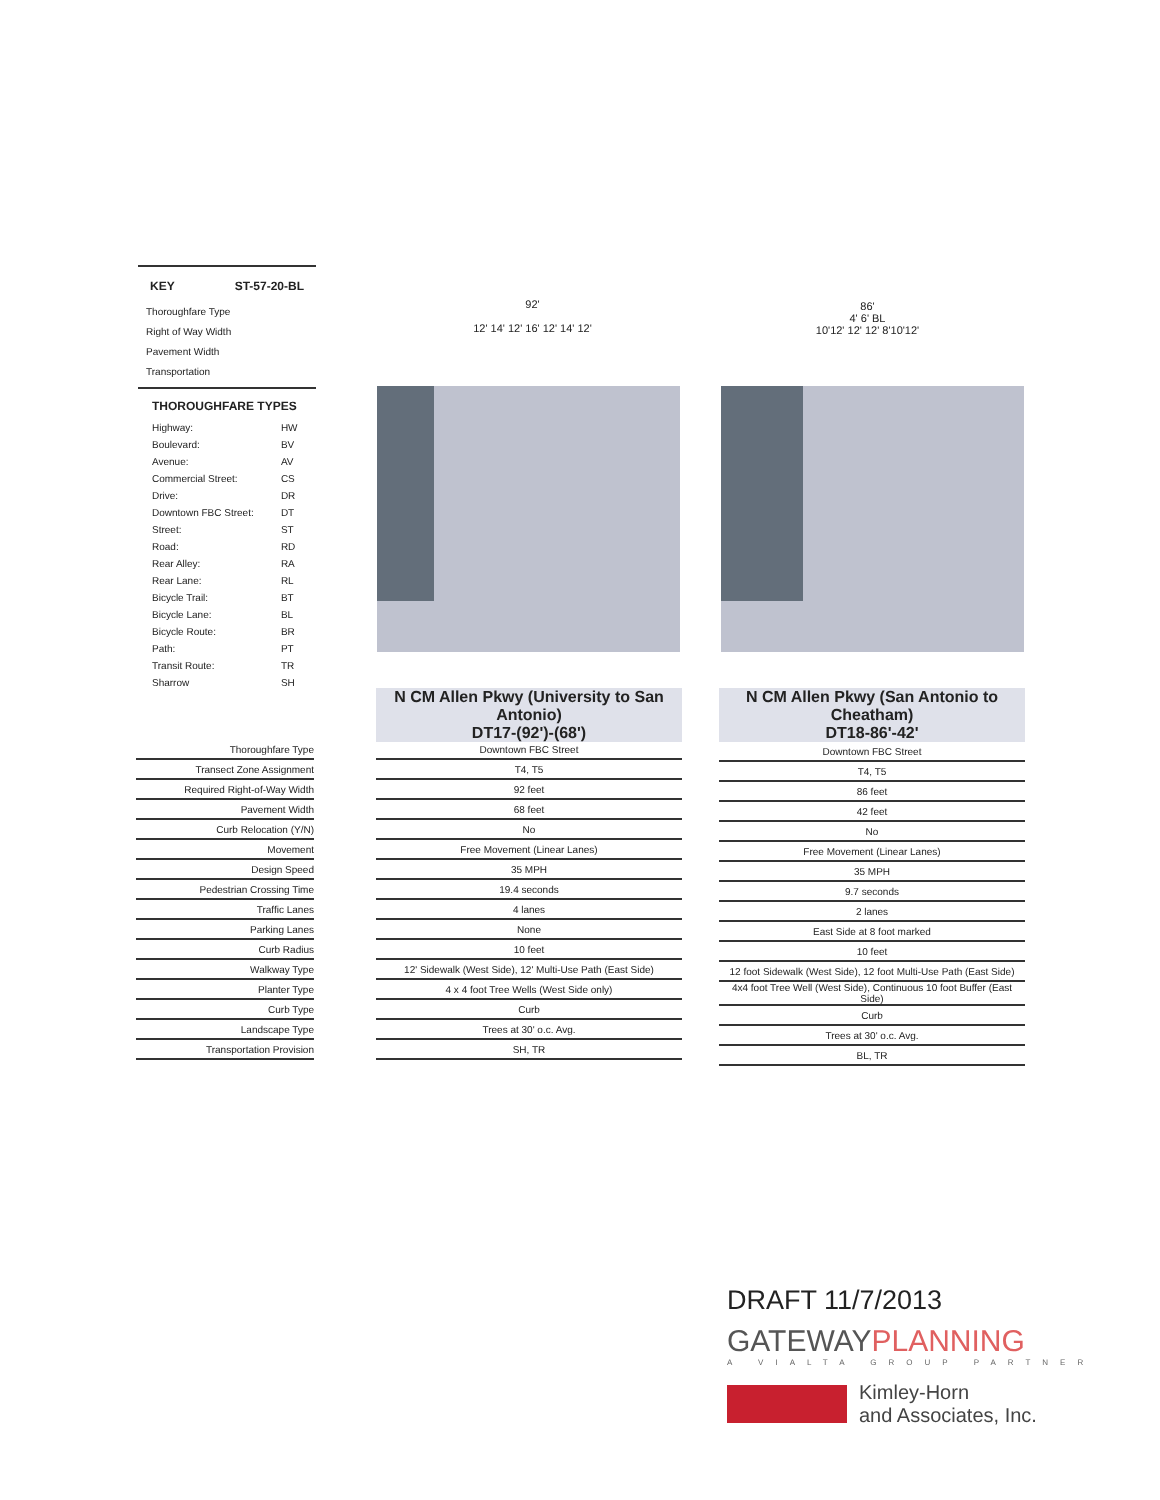KEY ST-57-20-BL
Thoroughfare Type
Right of Way Width
Pavement Width
Transportation
THOROUGHFARE TYPES
| Highway: | HW |
| Boulevard: | BV |
| Avenue: | AV |
| Commercial Street: | CS |
| Drive: | DR |
| Downtown FBC Street: | DT |
| Street: | ST |
| Road: | RD |
| Rear Alley: | RA |
| Rear Lane: | RL |
| Bicycle Trail: | BT |
| Bicycle Lane: | BL |
| Bicycle Route: | BR |
| Path: | PT |
| Transit Route: | TR |
| Sharrow | SH |
92'
12' 14' 12' 16' 12' 14' 12'
86'
4' 6' BL
10'12' 12' 12' 8'10'12'
N CM Allen Pkwy (University to San Antonio)
DT17-(92')-(68')
N CM Allen Pkwy (San Antonio to Cheatham)
DT18-86'-42'
| Thoroughfare Type |
| Transect Zone Assignment |
| Required Right-of-Way Width |
| Pavement Width |
| Curb Relocation (Y/N) |
| Movement |
| Design Speed |
| Pedestrian Crossing Time |
| Traffic Lanes |
| Parking Lanes |
| Curb Radius |
| Walkway Type |
| Planter Type |
| Curb Type |
| Landscape Type |
| Transportation Provision |
| Downtown FBC Street |
| T4, T5 |
| 92 feet |
| 68 feet |
| No |
| Free Movement (Linear Lanes) |
| 35 MPH |
| 19.4 seconds |
| 4 lanes |
| None |
| 10 feet |
| 12' Sidewalk (West Side), 12' Multi-Use Path (East Side) |
| 4 x 4 foot Tree Wells (West Side only) |
| Curb |
| Trees at 30' o.c. Avg. |
| SH, TR |
| Downtown FBC Street |
| T4, T5 |
| 86 feet |
| 42 feet |
| No |
| Free Movement (Linear Lanes) |
| 35 MPH |
| 9.7 seconds |
| 2 lanes |
| East Side at 8 foot marked |
| 10 feet |
| 12 foot Sidewalk (West Side), 12 foot Multi-Use Path (East Side) |
| 4x4 foot Tree Well (West Side), Continuous 10 foot Buffer (East Side) |
| Curb |
| Trees at 30' o.c. Avg. |
| BL, TR |
DRAFT 11/7/2013
GATEWAYPLANNING
A VIALTA GROUP PARTNER
Kimley-Horn
and Associates, Inc.